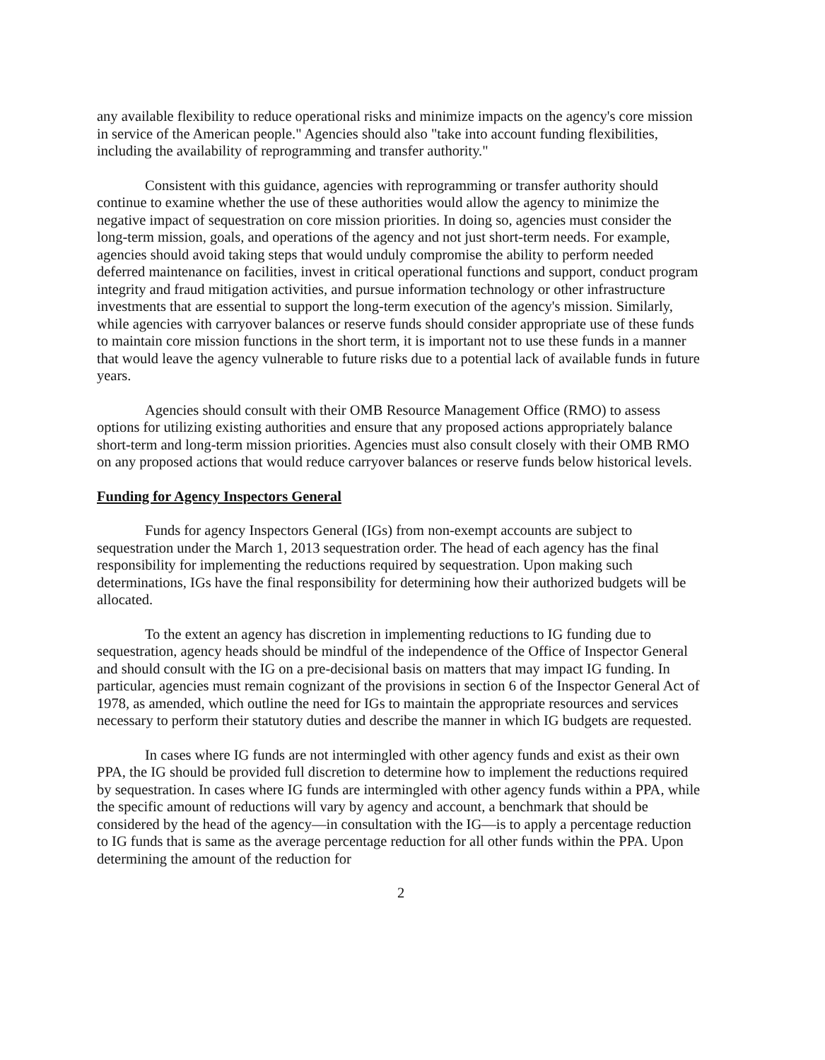any available flexibility to reduce operational risks and minimize impacts on the agency's core mission in service of the American people." Agencies should also "take into account funding flexibilities, including the availability of reprogramming and transfer authority."
Consistent with this guidance, agencies with reprogramming or transfer authority should continue to examine whether the use of these authorities would allow the agency to minimize the negative impact of sequestration on core mission priorities. In doing so, agencies must consider the long-term mission, goals, and operations of the agency and not just short-term needs. For example, agencies should avoid taking steps that would unduly compromise the ability to perform needed deferred maintenance on facilities, invest in critical operational functions and support, conduct program integrity and fraud mitigation activities, and pursue information technology or other infrastructure investments that are essential to support the long-term execution of the agency's mission. Similarly, while agencies with carryover balances or reserve funds should consider appropriate use of these funds to maintain core mission functions in the short term, it is important not to use these funds in a manner that would leave the agency vulnerable to future risks due to a potential lack of available funds in future years.
Agencies should consult with their OMB Resource Management Office (RMO) to assess options for utilizing existing authorities and ensure that any proposed actions appropriately balance short-term and long-term mission priorities. Agencies must also consult closely with their OMB RMO on any proposed actions that would reduce carryover balances or reserve funds below historical levels.
Funding for Agency Inspectors General
Funds for agency Inspectors General (IGs) from non-exempt accounts are subject to sequestration under the March 1, 2013 sequestration order. The head of each agency has the final responsibility for implementing the reductions required by sequestration. Upon making such determinations, IGs have the final responsibility for determining how their authorized budgets will be allocated.
To the extent an agency has discretion in implementing reductions to IG funding due to sequestration, agency heads should be mindful of the independence of the Office of Inspector General and should consult with the IG on a pre-decisional basis on matters that may impact IG funding. In particular, agencies must remain cognizant of the provisions in section 6 of the Inspector General Act of 1978, as amended, which outline the need for IGs to maintain the appropriate resources and services necessary to perform their statutory duties and describe the manner in which IG budgets are requested.
In cases where IG funds are not intermingled with other agency funds and exist as their own PPA, the IG should be provided full discretion to determine how to implement the reductions required by sequestration. In cases where IG funds are intermingled with other agency funds within a PPA, while the specific amount of reductions will vary by agency and account, a benchmark that should be considered by the head of the agency—in consultation with the IG—is to apply a percentage reduction to IG funds that is same as the average percentage reduction for all other funds within the PPA. Upon determining the amount of the reduction for
2